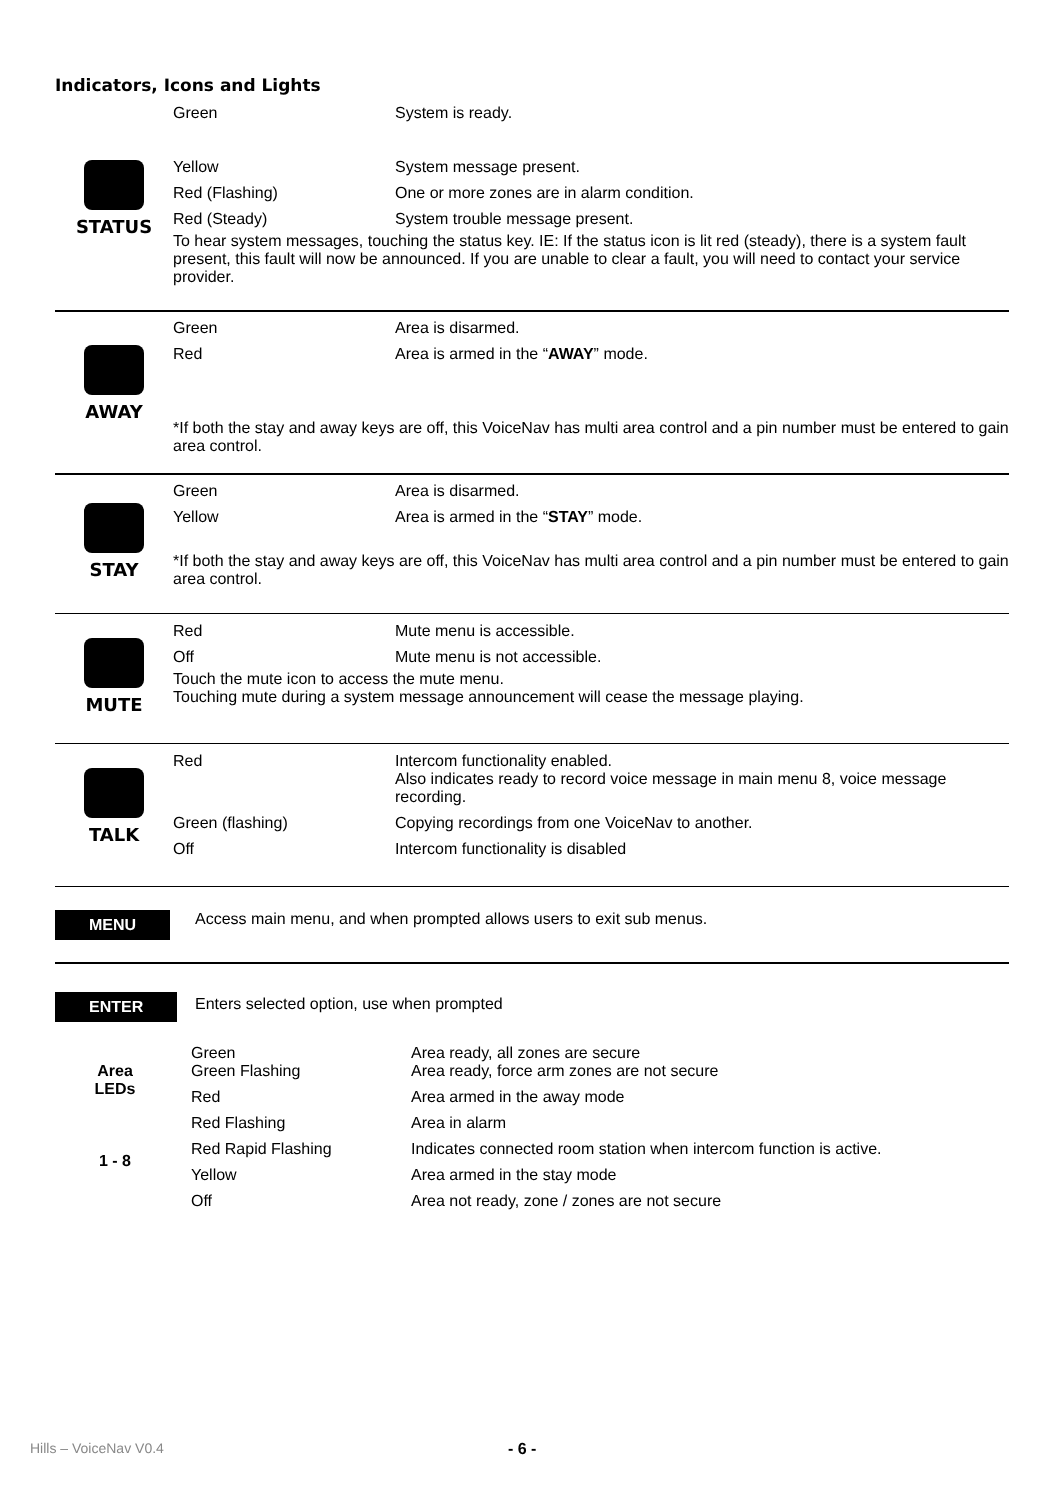Indicators, Icons and Lights
STATUS
| Green | System is ready. |
| Yellow | System message present. |
| Red (Flashing) | One or more zones are in alarm condition. |
| Red (Steady) | System trouble message present. |
To hear system messages, touching the status key. IE: If the status icon is lit red (steady), there is a system fault present, this fault will now be announced. If you are unable to clear a fault, you will need to contact your service provider.
AWAY
| Green | Area is disarmed. |
| Red | Area is armed in the “ AWAY ” mode. |
*If both the stay and away keys are off, this VoiceNav has multi area control and a pin number must be entered to gain area control.
STAY
| Green | Area is disarmed. |
| Yellow | Area is armed in the “ STAY ” mode. |
*If both the stay and away keys are off, this VoiceNav has multi area control and a pin number must be entered to gain area control.
MUTE
| Red | Mute menu is accessible. |
| Off | Mute menu is not accessible. |
Touch the mute icon to access the mute menu.
Touching mute during a system message announcement will cease the message playing.
TALK
| Red | Intercom functionality enabled. Also indicates ready to record voice message in main menu 8, voice message recording. |
| Green (flashing) | Copying recordings from one VoiceNav to another. |
| Off | Intercom functionality is disabled |
MENU
Access main menu, and when prompted allows users to exit sub menus.
ENTER
Enters selected option, use when prompted
Area
LEDs
1 - 8
| Green Green Flashing | Area ready, all zones are secure Area ready, force arm zones are not secure |
| Red | Area armed in the away mode |
| Red Flashing | Area in alarm |
| Red Rapid Flashing | Indicates connected room station when intercom function is active. |
| Yellow | Area armed in the stay mode |
| Off | Area not ready, zone / zones are not secure |
Hills – VoiceNav V0.4 - 6 -